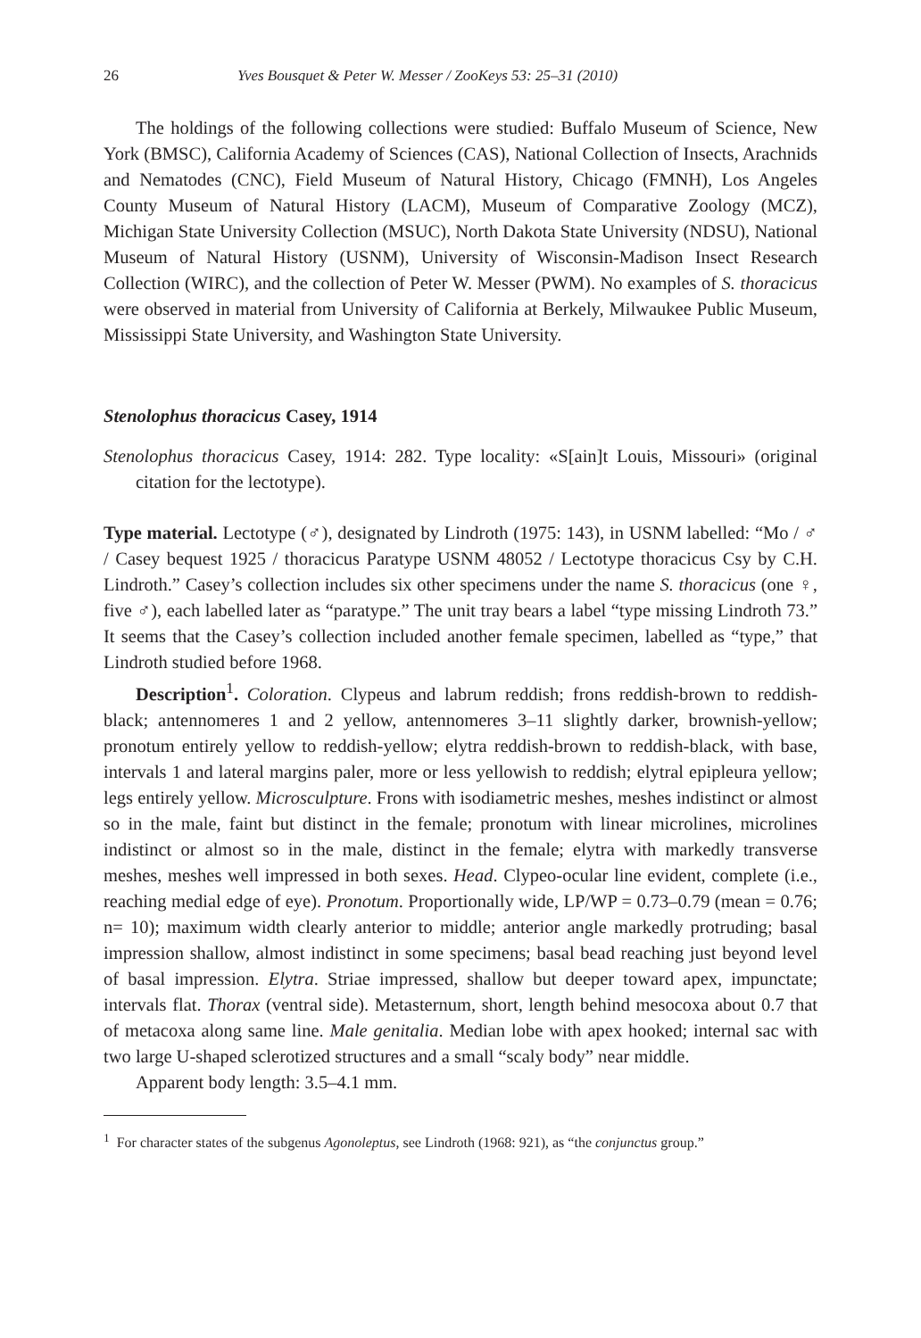26 Yves Bousquet & Peter W. Messer / ZooKeys 53: 25–31 (2010)
The holdings of the following collections were studied: Buffalo Museum of Science, New York (BMSC), California Academy of Sciences (CAS), National Collection of Insects, Arachnids and Nematodes (CNC), Field Museum of Natural History, Chicago (FMNH), Los Angeles County Museum of Natural History (LACM), Museum of Comparative Zoology (MCZ), Michigan State University Collection (MSUC), North Dakota State University (NDSU), National Museum of Natural History (USNM), University of Wisconsin-Madison Insect Research Collection (WIRC), and the collection of Peter W. Messer (PWM). No examples of S. thoracicus were observed in material from University of California at Berkely, Milwaukee Public Museum, Mississippi State University, and Washington State University.
Stenolophus thoracicus Casey, 1914
Stenolophus thoracicus Casey, 1914: 282. Type locality: «S[ain]t Louis, Missouri» (original citation for the lectotype).
Type material. Lectotype (♂), designated by Lindroth (1975: 143), in USNM labelled: “Mo / ♂ / Casey bequest 1925 / thoracicus Paratype USNM 48052 / Lectotype thoracicus Csy by C.H. Lindroth.” Casey’s collection includes six other specimens under the name S. thoracicus (one ♀, five ♂), each labelled later as “paratype.” The unit tray bears a label “type missing Lindroth 73.” It seems that the Casey’s collection included another female specimen, labelled as “type,” that Lindroth studied before 1968.
Description<sup>1</sup>. Coloration. Clypeus and labrum reddish; frons reddish-brown to reddish-black; antennomeres 1 and 2 yellow, antennomeres 3–11 slightly darker, brownish-yellow; pronotum entirely yellow to reddish-yellow; elytra reddish-brown to reddish-black, with base, intervals 1 and lateral margins paler, more or less yellowish to reddish; elytral epipleura yellow; legs entirely yellow. Microsculpture. Frons with isodiametric meshes, meshes indistinct or almost so in the male, faint but distinct in the female; pronotum with linear microlines, microlines indistinct or almost so in the male, distinct in the female; elytra with markedly transverse meshes, meshes well impressed in both sexes. Head. Clypeo-ocular line evident, complete (i.e., reaching medial edge of eye). Pronotum. Proportionally wide, LP/WP = 0.73–0.79 (mean = 0.76; n= 10); maximum width clearly anterior to middle; anterior angle markedly protruding; basal impression shallow, almost indistinct in some specimens; basal bead reaching just beyond level of basal impression. Elytra. Striae impressed, shallow but deeper toward apex, impunctate; intervals flat. Thorax (ventral side). Metasternum, short, length behind mesocoxa about 0.7 that of metacoxa along same line. Male genitalia. Median lobe with apex hooked; internal sac with two large U-shaped sclerotized structures and a small “scaly body” near middle.
Apparent body length: 3.5–4.1 mm.
<sup>1</sup> For character states of the subgenus Agonoleptus, see Lindroth (1968: 921), as “the conjunctus group.”